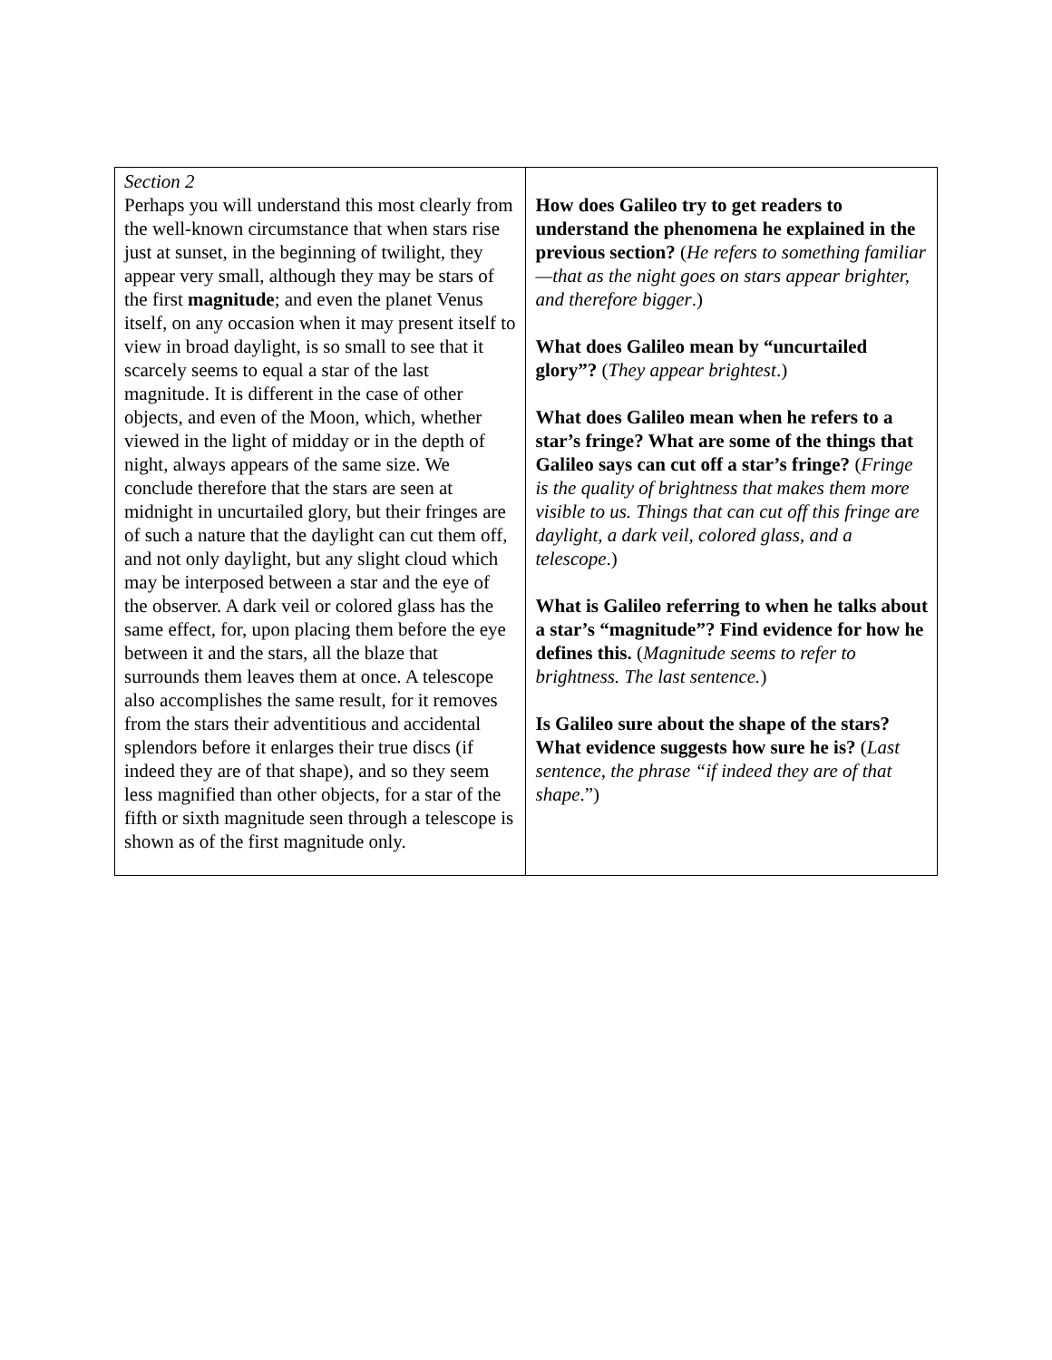| Section 2 Perhaps you will understand this most clearly from the well-known circumstance that when stars rise just at sunset, in the beginning of twilight, they appear very small, although they may be stars of the first magnitude ; and even the planet Venus itself, on any occasion when it may present itself to view in broad daylight, is so small to see that it scarcely seems to equal a star of the last magnitude. It is different in the case of other objects, and even of the Moon, which, whether viewed in the light of midday or in the depth of night, always appears of the same size. We conclude therefore that the stars are seen at midnight in uncurtailed glory, but their fringes are of such a nature that the daylight can cut them off, and not only daylight, but any slight cloud which may be interposed between a star and the eye of the observer. A dark veil or colored glass has the same effect, for, upon placing them before the eye between it and the stars, all the blaze that surrounds them leaves them at once. A telescope also accomplishes the same result, for it removes from the stars their adventitious and accidental splendors before it enlarges their true discs (if indeed they are of that shape), and so they seem less magnified than other objects, for a star of the fifth or sixth magnitude seen through a telescope is shown as of the first magnitude only. | How does Galileo try to get readers to understand the phenomena he explained in the previous section? ( He refers to something familiar—that as the night goes on stars appear brighter, and therefore bigger .) What does Galileo mean by “uncurtailed glory”? ( They appear brightest .) What does Galileo mean when he refers to a star’s fringe? What are some of the things that Galileo says can cut off a star’s fringe? ( Fringe is the quality of brightness that makes them more visible to us. Things that can cut off this fringe are daylight, a dark veil, colored glass, and a telescope .) What is Galileo referring to when he talks about a star’s “magnitude”? Find evidence for how he defines this. ( Magnitude seems to refer to brightness. The last sentence. ) Is Galileo sure about the shape of the stars? What evidence suggests how sure he is? ( Last sentence, the phrase “if indeed they are of that shape .”) |